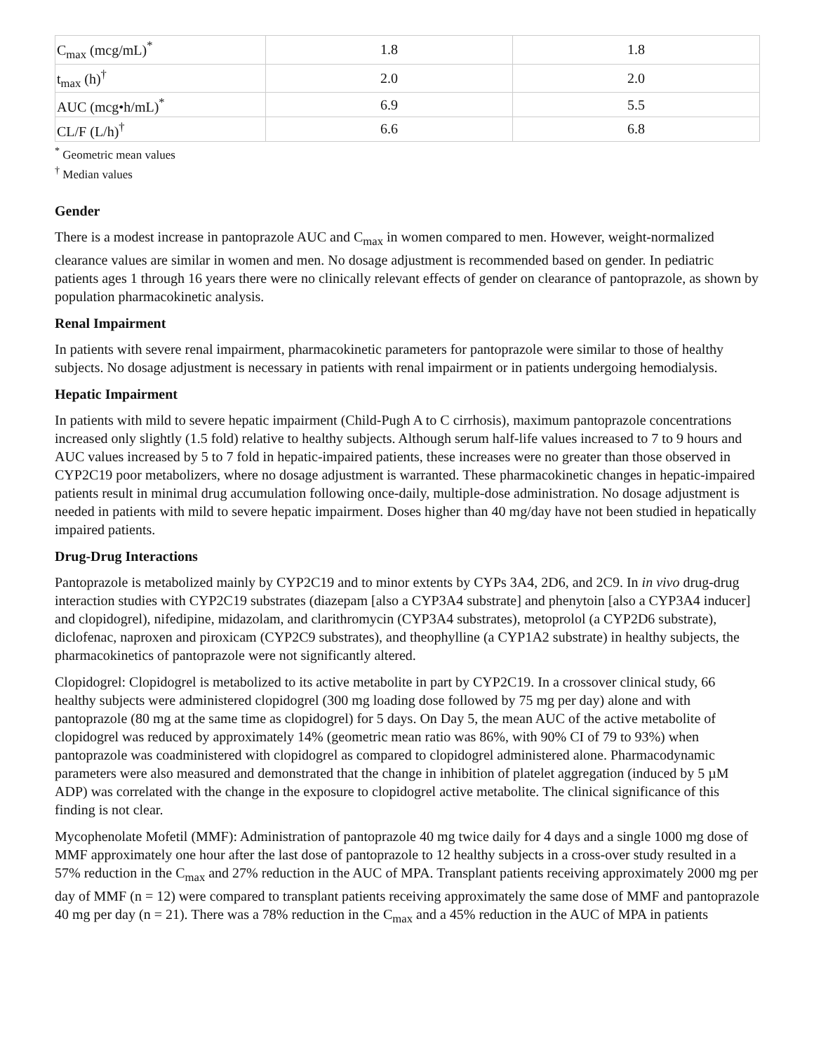| C<sub>max</sub> (mcg/mL)<sup>*</sup> | 1.8 | 1.8 |
| t<sub>max</sub> (h)<sup>†</sup> | 2.0 | 2.0 |
| AUC (mcg•h/mL)<sup>*</sup> | 6.9 | 5.5 |
| CL/F (L/h)<sup>†</sup> | 6.6 | 6.8 |
<sup>*</sup> Geometric mean values
<sup>†</sup> Median values
Gender
There is a modest increase in pantoprazole AUC and C<sub>max</sub> in women compared to men. However, weight-normalized clearance values are similar in women and men. No dosage adjustment is recommended based on gender. In pediatric patients ages 1 through 16 years there were no clinically relevant effects of gender on clearance of pantoprazole, as shown by population pharmacokinetic analysis.
Renal Impairment
In patients with severe renal impairment, pharmacokinetic parameters for pantoprazole were similar to those of healthy subjects. No dosage adjustment is necessary in patients with renal impairment or in patients undergoing hemodialysis.
Hepatic Impairment
In patients with mild to severe hepatic impairment (Child-Pugh A to C cirrhosis), maximum pantoprazole concentrations increased only slightly (1.5 fold) relative to healthy subjects. Although serum half-life values increased to 7 to 9 hours and AUC values increased by 5 to 7 fold in hepatic-impaired patients, these increases were no greater than those observed in CYP2C19 poor metabolizers, where no dosage adjustment is warranted. These pharmacokinetic changes in hepatic-impaired patients result in minimal drug accumulation following once-daily, multiple-dose administration. No dosage adjustment is needed in patients with mild to severe hepatic impairment. Doses higher than 40 mg/day have not been studied in hepatically impaired patients.
Drug-Drug Interactions
Pantoprazole is metabolized mainly by CYP2C19 and to minor extents by CYPs 3A4, 2D6, and 2C9. In in vivo drug-drug interaction studies with CYP2C19 substrates (diazepam [also a CYP3A4 substrate] and phenytoin [also a CYP3A4 inducer] and clopidogrel), nifedipine, midazolam, and clarithromycin (CYP3A4 substrates), metoprolol (a CYP2D6 substrate), diclofenac, naproxen and piroxicam (CYP2C9 substrates), and theophylline (a CYP1A2 substrate) in healthy subjects, the pharmacokinetics of pantoprazole were not significantly altered.
Clopidogrel: Clopidogrel is metabolized to its active metabolite in part by CYP2C19. In a crossover clinical study, 66 healthy subjects were administered clopidogrel (300 mg loading dose followed by 75 mg per day) alone and with pantoprazole (80 mg at the same time as clopidogrel) for 5 days. On Day 5, the mean AUC of the active metabolite of clopidogrel was reduced by approximately 14% (geometric mean ratio was 86%, with 90% CI of 79 to 93%) when pantoprazole was coadministered with clopidogrel as compared to clopidogrel administered alone. Pharmacodynamic parameters were also measured and demonstrated that the change in inhibition of platelet aggregation (induced by 5 µM ADP) was correlated with the change in the exposure to clopidogrel active metabolite. The clinical significance of this finding is not clear.
Mycophenolate Mofetil (MMF): Administration of pantoprazole 40 mg twice daily for 4 days and a single 1000 mg dose of MMF approximately one hour after the last dose of pantoprazole to 12 healthy subjects in a cross-over study resulted in a 57% reduction in the C<sub>max</sub> and 27% reduction in the AUC of MPA. Transplant patients receiving approximately 2000 mg per day of MMF (n = 12) were compared to transplant patients receiving approximately the same dose of MMF and pantoprazole 40 mg per day (n = 21). There was a 78% reduction in the C<sub>max</sub> and a 45% reduction in the AUC of MPA in patients